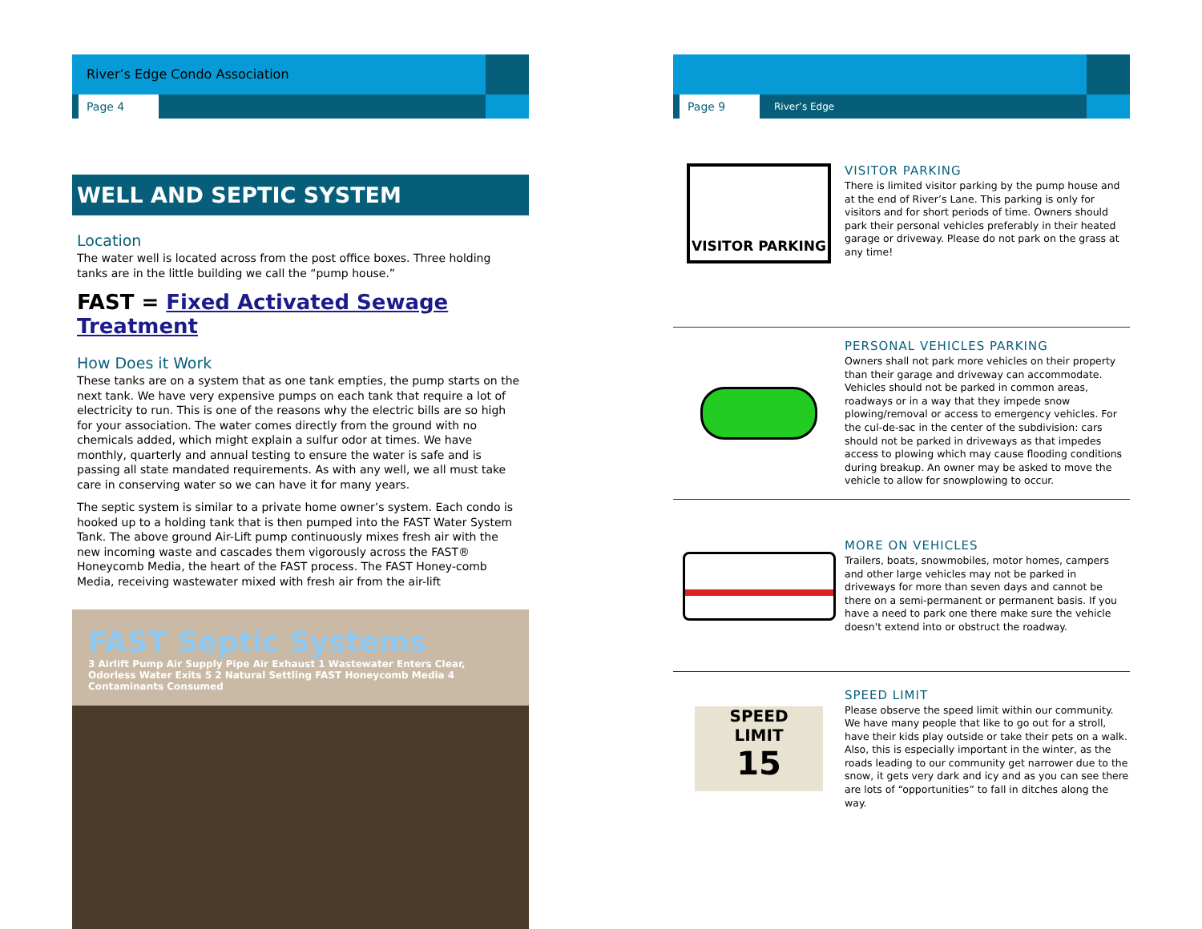River’s Edge Condo Association
Page 4
WELL AND SEPTIC SYSTEM
Location
The water well is located across from the post office boxes. Three holding tanks are in the little building we call the “pump house.”
FAST = Fixed Activated Sewage Treatment
How Does it Work
These tanks are on a system that as one tank empties, the pump starts on the next tank. We have very expensive pumps on each tank that require a lot of electricity to run. This is one of the reasons why the electric bills are so high for your association. The water comes directly from the ground with no chemicals added, which might explain a sulfur odor at times. We have monthly, quarterly and annual testing to ensure the water is safe and is passing all state mandated requirements. As with any well, we all must take care in conserving water so we can have it for many years.
The septic system is similar to a private home owner’s system. Each condo is hooked up to a holding tank that is then pumped into the FAST Water System Tank. The above ground Air-Lift pump continuously mixes fresh air with the new incoming waste and cascades them vigorously across the FAST® Honeycomb Media, the heart of the FAST process. The FAST Honey-comb Media, receiving wastewater mixed with fresh air from the air-lift
FAST Septic Systems
3 Airlift Pump Air Supply Pipe Air Exhaust 1 Wastewater Enters Clear, Odorless Water Exits 5 2 Natural Settling FAST Honeycomb Media 4 Contaminants Consumed
Page 9
River’s Edge
VISITOR PARKING
VISITOR PARKING
There is limited visitor parking by the pump house and at the end of River’s Lane. This parking is only for visitors and for short periods of time. Owners should park their personal vehicles preferably in their heated garage or driveway. Please do not park on the grass at any time!
PERSONAL VEHICLES PARKING
Owners shall not park more vehicles on their property than their garage and driveway can accommodate. Vehicles should not be parked in common areas, roadways or in a way that they impede snow plowing/removal or access to emergency vehicles. For the cul-de-sac in the center of the subdivision: cars should not be parked in driveways as that impedes access to plowing which may cause flooding conditions during breakup. An owner may be asked to move the vehicle to allow for snowplowing to occur.
MORE ON VEHICLES
Trailers, boats, snowmobiles, motor homes, campers and other large vehicles may not be parked in driveways for more than seven days and cannot be there on a semi-permanent or permanent basis. If you have a need to park one there make sure the vehicle doesn't extend into or obstruct the roadway.
SPEED
LIMIT
15
SPEED LIMIT
Please observe the speed limit within our community. We have many people that like to go out for a stroll, have their kids play outside or take their pets on a walk. Also, this is especially important in the winter, as the roads leading to our community get narrower due to the snow, it gets very dark and icy and as you can see there are lots of “opportunities” to fall in ditches along the way.